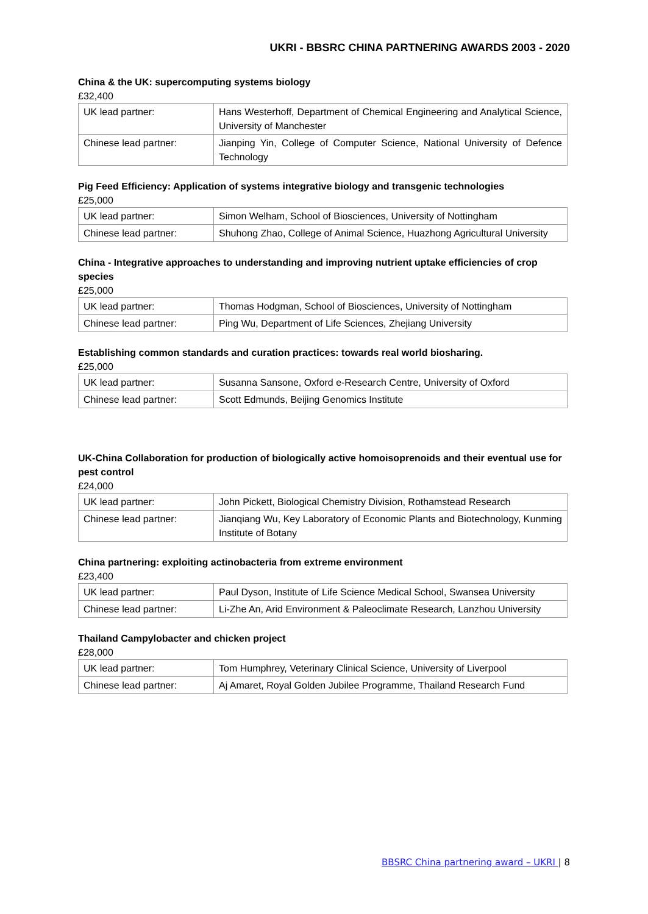UKRI - BBSRC CHINA PARTNERING AWARDS 2003 - 2020
China & the UK: supercomputing systems biology
£32,400
| UK lead partner: | Hans Westerhoff, Department of Chemical Engineering and Analytical Science, University of Manchester |
| Chinese lead partner: | Jianping Yin, College of Computer Science, National University of Defence Technology |
Pig Feed Efficiency: Application of systems integrative biology and transgenic technologies
£25,000
| UK lead partner: | Simon Welham, School of Biosciences, University of Nottingham |
| Chinese lead partner: | Shuhong Zhao, College of Animal Science, Huazhong Agricultural University |
China - Integrative approaches to understanding and improving nutrient uptake efficiencies of crop species
£25,000
| UK lead partner: | Thomas Hodgman, School of Biosciences, University of Nottingham |
| Chinese lead partner: | Ping Wu, Department of Life Sciences, Zhejiang University |
Establishing common standards and curation practices: towards real world biosharing.
£25,000
| UK lead partner: | Susanna Sansone, Oxford e-Research Centre, University of Oxford |
| Chinese lead partner: | Scott Edmunds, Beijing Genomics Institute |
UK-China Collaboration for production of biologically active homoisoprenoids and their eventual use for pest control
£24,000
| UK lead partner: | John Pickett, Biological Chemistry Division, Rothamstead Research |
| Chinese lead partner: | Jianqiang Wu, Key Laboratory of Economic Plants and Biotechnology, Kunming Institute of Botany |
China partnering: exploiting actinobacteria from extreme environment
£23,400
| UK lead partner: | Paul Dyson, Institute of Life Science Medical School, Swansea University |
| Chinese lead partner: | Li-Zhe An, Arid Environment & Paleoclimate Research, Lanzhou University |
Thailand Campylobacter and chicken project
£28,000
| UK lead partner: | Tom Humphrey, Veterinary Clinical Science, University of Liverpool |
| Chinese lead partner: | Aj Amaret, Royal Golden Jubilee Programme, Thailand Research Fund |
BBSRC China partnering award – UKRI | 8